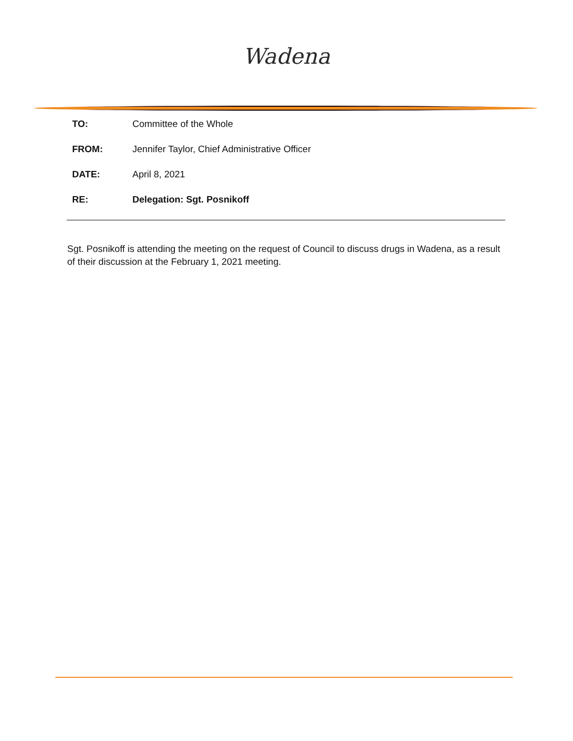Wadena
TO: Committee of the Whole
FROM: Jennifer Taylor, Chief Administrative Officer
DATE: April 8, 2021
RE: Delegation: Sgt. Posnikoff
Sgt. Posnikoff is attending the meeting on the request of Council to discuss drugs in Wadena, as a result of their discussion at the February 1, 2021 meeting.